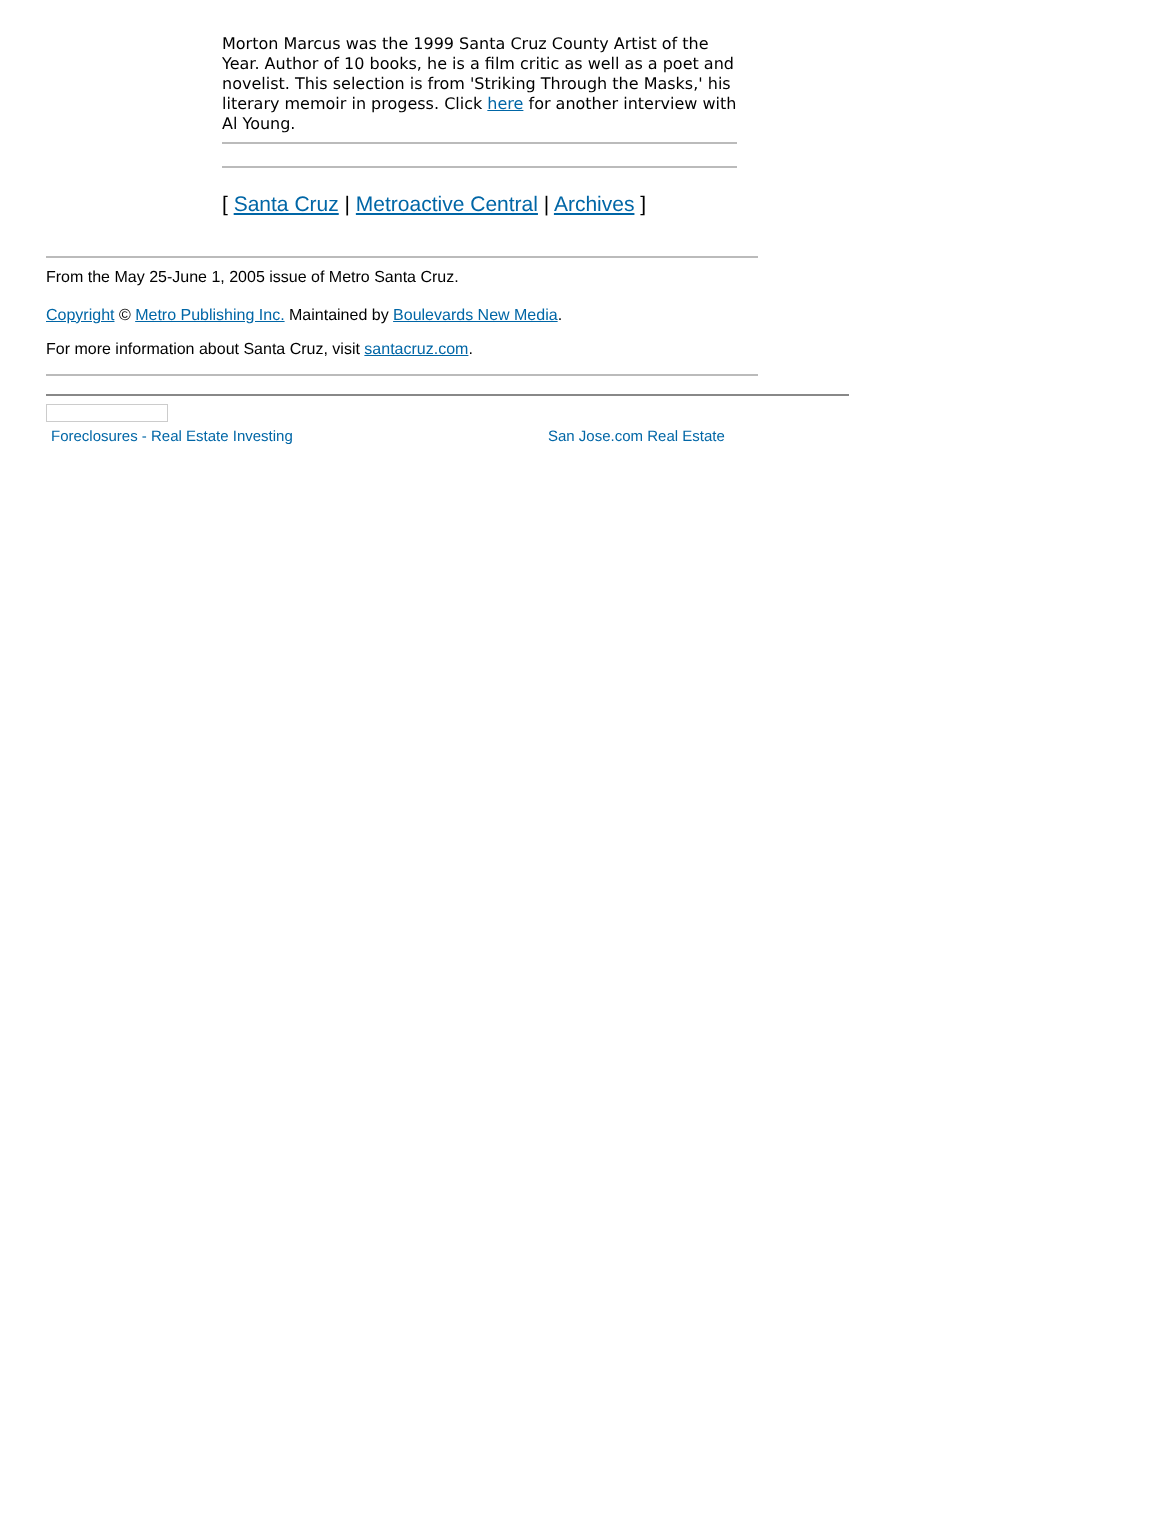Morton Marcus was the 1999 Santa Cruz County Artist of the Year. Author of 10 books, he is a film critic as well as a poet and novelist. This selection is from 'Striking Through the Masks,' his literary memoir in progess. Click here for another interview with Al Young.
[ Santa Cruz | Metroactive Central | Archives ]
From the May 25-June 1, 2005 issue of Metro Santa Cruz.
Copyright © Metro Publishing Inc. Maintained by Boulevards New Media.
For more information about Santa Cruz, visit santacruz.com.
Foreclosures - Real Estate Investing San Jose.com Real Estate